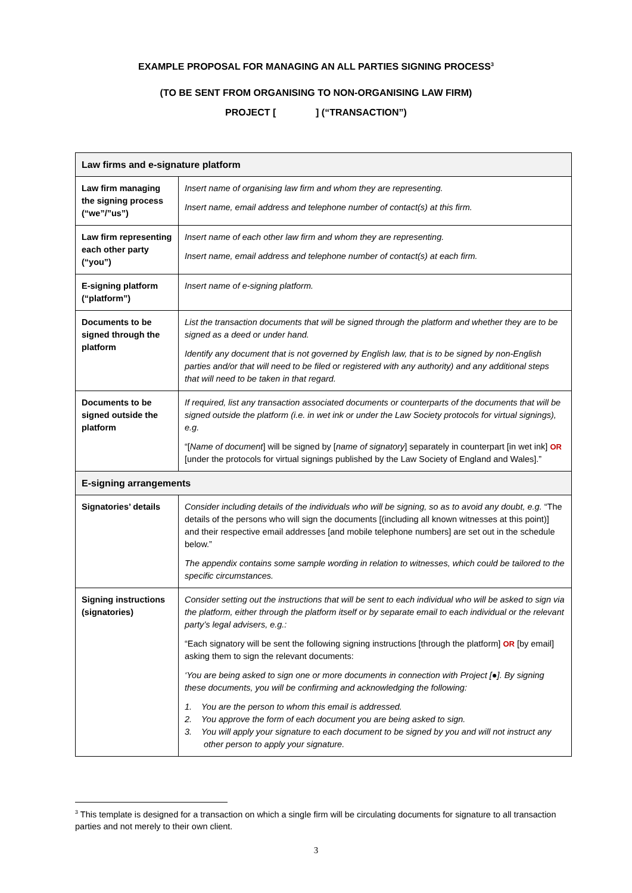EXAMPLE PROPOSAL FOR MANAGING AN ALL PARTIES SIGNING PROCESS<sup>3</sup>
(TO BE SENT FROM ORGANISING TO NON-ORGANISING LAW FIRM)
PROJECT [ ] (“TRANSACTION”)
| Law firms and e-signature platform | |
| --- | --- |
| Law firm managing the signing process (“we”/”us”) | Insert name of organising law firm and whom they are representing. Insert name, email address and telephone number of contact(s) at this firm. |
| Law firm representing each other party (“you”) | Insert name of each other law firm and whom they are representing. Insert name, email address and telephone number of contact(s) at each firm. |
| E-signing platform (“platform”) | Insert name of e-signing platform. |
| Documents to be signed through the platform | List the transaction documents that will be signed through the platform and whether they are to be signed as a deed or under hand. Identify any document that is not governed by English law, that is to be signed by non-English parties and/or that will need to be filed or registered with any authority) and any additional steps that will need to be taken in that regard. |
| Documents to be signed outside the platform | If required, list any transaction associated documents or counterparts of the documents that will be signed outside the platform (i.e. in wet ink or under the Law Society protocols for virtual signings), e.g. “[ Name of document ] will be signed by [ name of signatory ] separately in counterpart [in wet ink] OR [under the protocols for virtual signings published by the Law Society of England and Wales].” |
| E-signing arrangements | |
| Signatories’ details | Consider including details of the individuals who will be signing, so as to avoid any doubt, e.g. “The details of the persons who will sign the documents [(including all known witnesses at this point)] and their respective email addresses [and mobile telephone numbers] are set out in the schedule below.” The appendix contains some sample wording in relation to witnesses, which could be tailored to the specific circumstances. |
| Signing instructions (signatories) | Consider setting out the instructions that will be sent to each individual who will be asked to sign via the platform, either through the platform itself or by separate email to each individual or the relevant party’s legal advisers, e.g.: “Each signatory will be sent the following signing instructions [through the platform] OR [by email] asking them to sign the relevant documents: ‘You are being asked to sign one or more documents in connection with Project [●]. By signing these documents, you will be confirming and acknowledging the following: 1. You are the person to whom this email is addressed. 2. You approve the form of each document you are being asked to sign. 3. You will apply your signature to each document to be signed by you and will not instruct any other person to apply your signature. |
<sup>3</sup> This template is designed for a transaction on which a single firm will be circulating documents for signature to all transaction parties and not merely to their own client.
3